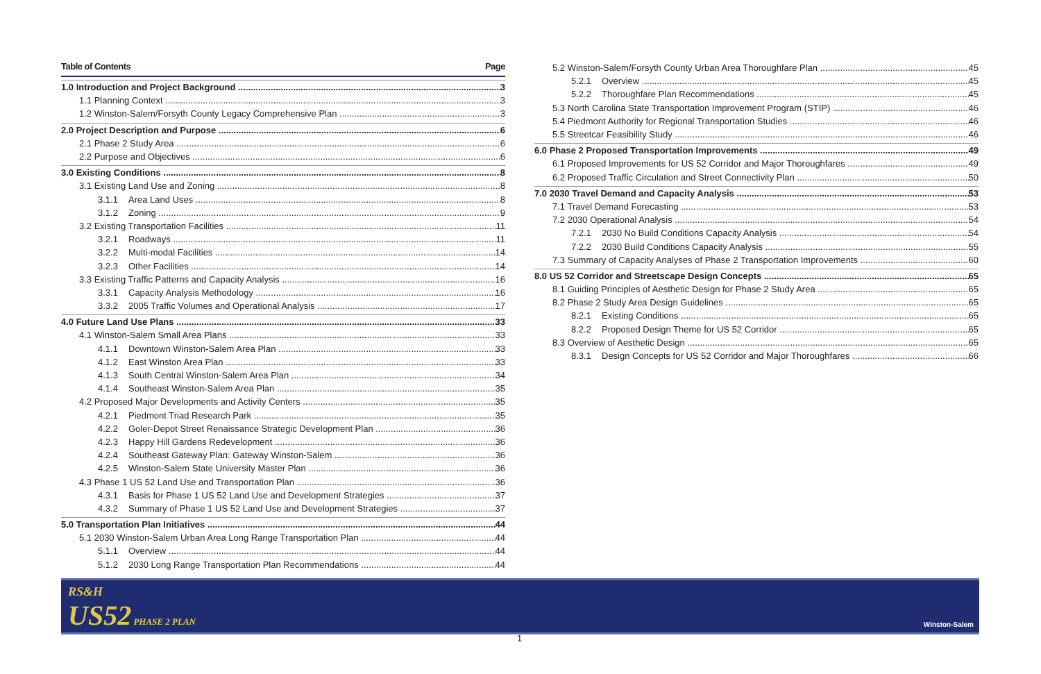Table of Contents Page
1.0 Introduction and Project Background 3
1.1 Planning Context 3
1.2 Winston-Salem/Forsyth County Legacy Comprehensive Plan 3
2.0 Project Description and Purpose 6
2.1 Phase 2 Study Area 6
2.2 Purpose and Objectives 6
3.0 Existing Conditions 8
3.1 Existing Land Use and Zoning 8
3.1.1 Area Land Uses 8
3.1.2 Zoning 9
3.2 Existing Transportation Facilities 11
3.2.1 Roadways 11
3.2.2 Multi-modal Facilities 14
3.2.3 Other Facilities 14
3.3 Existing Traffic Patterns and Capacity Analysis 16
3.3.1 Capacity Analysis Methodology 16
3.3.2 2005 Traffic Volumes and Operational Analysis 17
4.0 Future Land Use Plans 33
4.1 Winston-Salem Small Area Plans 33
4.1.1 Downtown Winston-Salem Area Plan 33
4.1.2 East Winston Area Plan 33
4.1.3 South Central Winston-Salem Area Plan 34
4.1.4 Southeast Winston-Salem Area Plan 35
4.2 Proposed Major Developments and Activity Centers 35
4.2.1 Piedmont Triad Research Park 35
4.2.2 Goler-Depot Street Renaissance Strategic Development Plan 36
4.2.3 Happy Hill Gardens Redevelopment 36
4.2.4 Southeast Gateway Plan: Gateway Winston-Salem 36
4.2.5 Winston-Salem State University Master Plan 36
4.3 Phase 1 US 52 Land Use and Transportation Plan 36
4.3.1 Basis for Phase 1 US 52 Land Use and Development Strategies 37
4.3.2 Summary of Phase 1 US 52 Land Use and Development Strategies 37
5.0 Transportation Plan Initiatives 44
5.1 2030 Winston-Salem Urban Area Long Range Transportation Plan 44
5.1.1 Overview 44
5.1.2 2030 Long Range Transportation Plan Recommendations 44
5.2 Winston-Salem/Forsyth County Urban Area Thoroughfare Plan 45
5.2.1 Overview 45
5.2.2 Thoroughfare Plan Recommendations 45
5.3 North Carolina State Transportation Improvement Program (STIP) 46
5.4 Piedmont Authority for Regional Transportation Studies 46
5.5 Streetcar Feasibility Study 46
6.0 Phase 2 Proposed Transportation Improvements 49
6.1 Proposed Improvements for US 52 Corridor and Major Thoroughfares 49
6.2 Proposed Traffic Circulation and Street Connectivity Plan 50
7.0 2030 Travel Demand and Capacity Analysis 53
7.1 Travel Demand Forecasting 53
7.2 2030 Operational Analysis 54
7.2.1 2030 No Build Conditions Capacity Analysis 54
7.2.2 2030 Build Conditions Capacity Analysis 55
7.3 Summary of Capacity Analyses of Phase 2 Transportation Improvements 60
8.0 US 52 Corridor and Streetscape Design Concepts 65
8.1 Guiding Principles of Aesthetic Design for Phase 2 Study Area 65
8.2 Phase 2 Study Area Design Guidelines 65
8.2.1 Existing Conditions 65
8.2.2 Proposed Design Theme for US 52 Corridor 65
8.3 Overview of Aesthetic Design 65
8.3.1 Design Concepts for US 52 Corridor and Major Thoroughfares 66
RS&H
US52 PHASE 2 PLAN
Winston-Salem
1